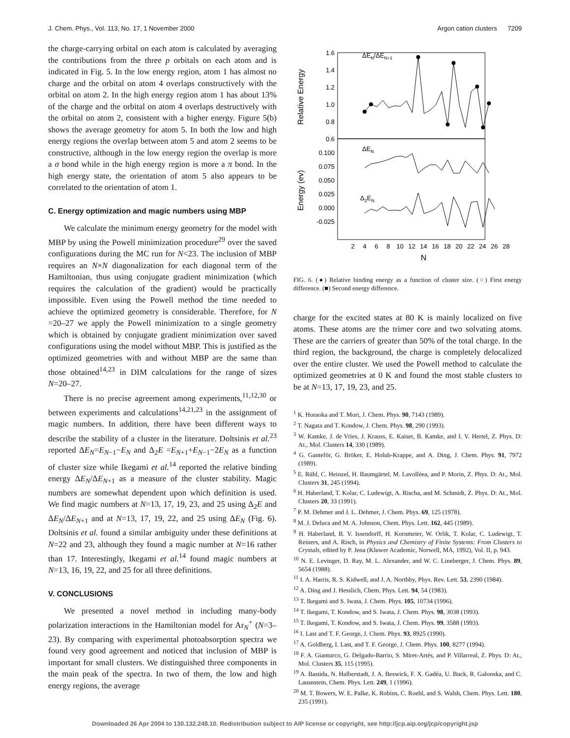J. Chem. Phys., Vol. 113, No. 17, 1 November 2000 Argon cation clusters 7209
the charge-carrying orbital on each atom is calculated by averaging the contributions from the three p orbitals on each atom and is indicated in Fig. 5. In the low energy region, atom 1 has almost no charge and the orbital on atom 4 overlaps constructively with the orbital on atom 2. In the high energy region atom 1 has about 13% of the charge and the orbital on atom 4 overlaps destructively with the orbital on atom 2, consistent with a higher energy. Figure 5(b) shows the average geometry for atom 5. In both the low and high energy regions the overlap between atom 5 and atom 2 seems to be constructive, although in the low energy region the overlap is more a σ bond while in the high energy region is more a π bond. In the high energy state, the orientation of atom 5 also appears to be correlated to the orientation of atom 1.
C. Energy optimization and magic numbers using MBP
We calculate the minimum energy geometry for the model with MBP by using the Powell minimization procedure<sup>29</sup> over the saved configurations during the MC run for N<23. The inclusion of MBP requires an N×N diagonalization for each diagonal term of the Hamiltonian, thus using conjugate gradient minimization (which requires the calculation of the gradient) would be practically impossible. Even using the Powell method the time needed to achieve the optimized geometry is considerable. Therefore, for N =20–27 we apply the Powell minimization to a single geometry which is obtained by conjugate gradient minimization over saved configurations using the model without MBP. This is justified as the optimized geometries with and without MBP are the same than those obtained<sup>14,23</sup> in DIM calculations for the range of sizes N=20–27.
There is no precise agreement among experiments,<sup>11,12,30</sup> or between experiments and calculations<sup>14,21,23</sup> in the assignment of magic numbers. In addition, there have been different ways to describe the stability of a cluster in the literature. Doltsinis et al.<sup>23</sup> reported ΔE<sub>N</sub>=E<sub>N−1</sub>−E<sub>N</sub> and Δ<sub>2</sub>E =E<sub>N+1</sub>+E<sub>N−1</sub>−2E<sub>N</sub> as a function of cluster size while Ikegami et al.<sup>14</sup> reported the relative binding energy ΔE<sub>N</sub>/ΔE<sub>N+1</sub> as a measure of the cluster stability. Magic numbers are somewhat dependent upon which definition is used. We find magic numbers at N=13, 17, 19, 23, and 25 using Δ<sub>2</sub>E and ΔE<sub>N</sub>/ΔE<sub>N+1</sub> and at N=13, 17, 19, 22, and 25 using ΔE<sub>N</sub> (Fig. 6). Doltsinis et al. found a similar ambiguity under these definitions at N=22 and 23, although they found a magic number at N=16 rather than 17. Interestingly, Ikegami et al.<sup>14</sup> found magic numbers at N=13, 16, 19, 22, and 25 for all three definitions.
V. CONCLUSIONS
We presented a novel method in including many-body polarization interactions in the Hamiltonian model for Ar<sub>N</sub><sup>+</sup> (N=3–23). By comparing with experimental photoabsorption spectra we found very good agreement and noticed that inclusion of MBP is important for small clusters. We distinguished three components in the main peak of the spectra. In two of them, the low and high energy regions, the average
Relative Energy
Energy (ev)
1.6
1.4
1.2
1.0
0.8
0.6
0.100
0.075
0.050
0.025
0.000
-0.025
ΔEN/ΔEN+1
ΔEN
Δ2EN
2
4
6
8
10
12
14
16
18
20
22
24
26
28
N
FIG. 6. (●) Relative binding energy as a function of cluster size. (○) First energy difference. (■) Second energy difference.
charge for the excited states at 80 K is mainly localized on five atoms. These atoms are the trimer core and two solvating atoms. These are the carriers of greater than 50% of the total charge. In the third region, the background, the charge is completely delocalized over the entire cluster. We used the Powell method to calculate the optimized geometries at 0 K and found the most stable clusters to be at N=13, 17, 19, 23, and 25.
<sup>1</sup> K. Horaoka and T. Mori, J. Chem. Phys. 90, 7143 (1989).
<sup>2</sup> T. Nagata and T. Kondow, J. Chem. Phys. 98, 290 (1993).
<sup>3</sup> W. Kamke, J. de Vries, J. Krauss, E. Kaiser, B. Kamke, and I. V. Hertel, Z. Phys. D: At., Mol. Clusters 14, 330 (1989).
<sup>4</sup> G. Ganteför, G. Bröker, E. Holub-Krappe, and A. Ding, J. Chem. Phys. 91, 7972 (1989).
<sup>5</sup> E. Rühl, C. Heinzel, H. Baumgärtel, M. Lavolléea, and P. Morin, Z. Phys. D: At., Mol. Clusters 31, 245 (1994).
<sup>6</sup> H. Haberland, T. Kolar, C. Ludewigt, A. Rischa, and M. Schmidt, Z. Phys. D: At., Mol. Clusters 20, 33 (1991).
<sup>7</sup> P. M. Dehmer and J. L. Dehmer, J. Chem. Phys. 69, 125 (1978).
<sup>8</sup> M. J. Deluca and M. A. Johnson, Chem. Phys. Lett. 162, 445 (1989).
<sup>9</sup> H. Haberland, B. V. Issendorff, H. Kornmeier, W. Orlik, T. Kolar, C. Ludewigt, T. Reiners, and A. Risch, in Physics and Chemistry of Finite Systems: From Clusters to Crystals, edited by P. Jena (Kluwer Academic, Norwell, MA, 1992), Vol. II, p. 943.
<sup>10</sup> N. E. Levinger, D. Ray, M. L. Alexander, and W. C. Lineberger, J. Chem. Phys. 89, 5654 (1988).
<sup>11</sup> I. A. Harris, R. S. Kidwell, and J. A. Northby, Phys. Rev. Lett. 53, 2390 (1984).
<sup>12</sup> A. Ding and J. Hesslich, Chem. Phys. Lett. 94, 54 (1983).
<sup>13</sup> T. Ikegami and S. Iwata, J. Chem. Phys. 105, 10734 (1996).
<sup>14</sup> T. Ikegami, T. Kondow, and S. Iwata, J. Chem. Phys. 98, 3038 (1993).
<sup>15</sup> T. Ikegami, T. Kondow, and S. Iwata, J. Chem. Phys. 99, 3588 (1993).
<sup>16</sup> I. Last and T. F. George, J. Chem. Phys. 93, 8925 (1990).
<sup>17</sup> A. Goldberg, I. Last, and T. F. George, J. Chem. Phys. 100, 8277 (1994).
<sup>18</sup> F. A. Gianturco, G. Delgado-Barrio, S. Miret-Artés, and P. Villarreal, Z. Phys. D: At., Mol. Clusters 35, 115 (1995).
<sup>19</sup> A. Bastida, N. Halberstadt, J. A. Beswick, F. X. Gadéa, U. Buck, R. Galonska, and C. Lausnstein, Chem. Phys. Lett. 249, 1 (1996).
<sup>20</sup> M. T. Bowers, W. E. Palke, K. Robins, C. Roehl, and S. Walsh, Chem. Phys. Lett. 180, 235 (1991).
Downloaded 26 Apr 2004 to 130.132.248.10. Redistribution subject to AIP license or copyright, see http://jcp.aip.org/jcp/copyright.jsp